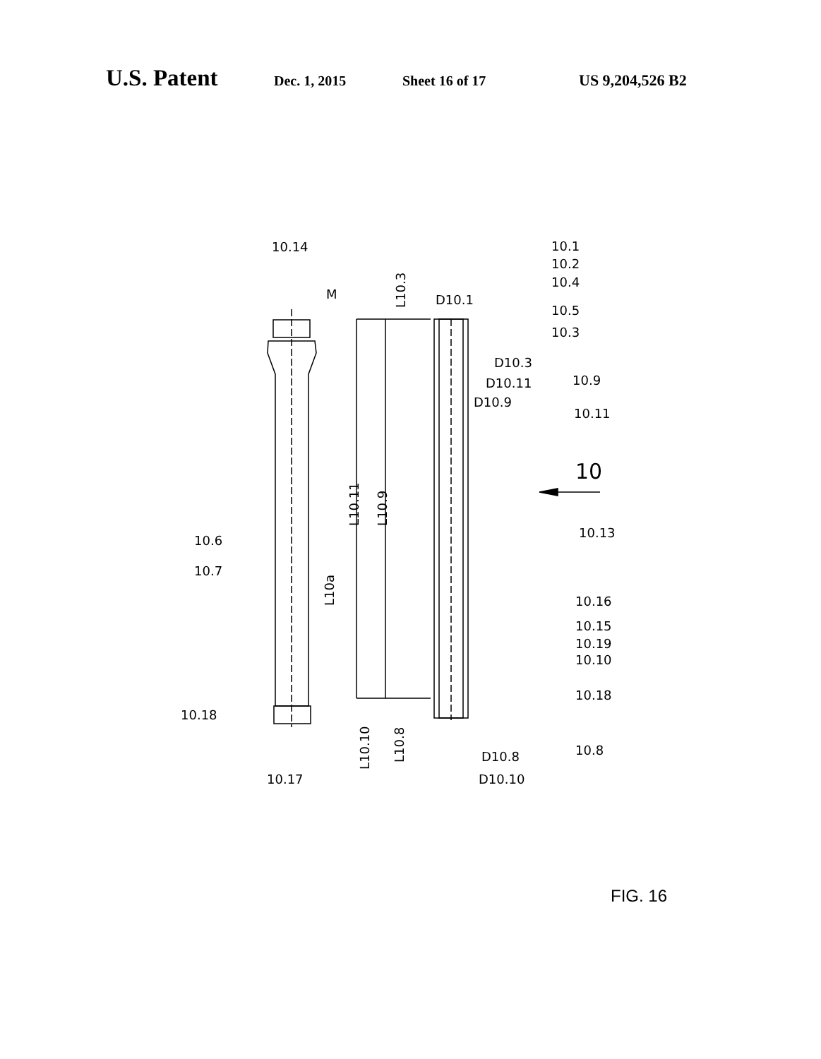U.S. Patent Dec. 1, 2015 Sheet 16 of 17 US 9,204,526 B2
10.14
M
10.6
10.7
10.18
10.17
10.1
10.2
10.4
10.5
10.3
D10.1
D10.3
D10.11
D10.9
10.9
10.11
10
10.13
10.16
10.15
10.19
10.10
10.18
10.8
D10.8
D10.10
L10.3
L10.11
L10.9
L10a
L10.10
L10.8
FIG. 16